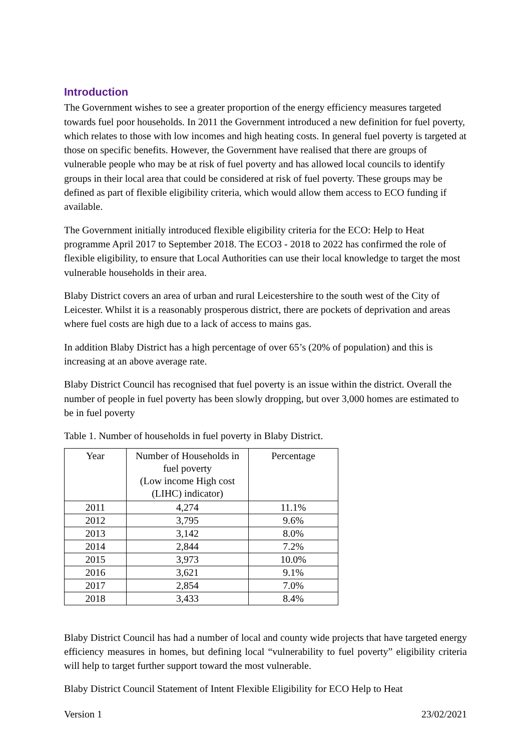Introduction
The Government wishes to see a greater proportion of the energy efficiency measures targeted towards fuel poor households. In 2011 the Government introduced a new definition for fuel poverty, which relates to those with low incomes and high heating costs. In general fuel poverty is targeted at those on specific benefits. However, the Government have realised that there are groups of vulnerable people who may be at risk of fuel poverty and has allowed local councils to identify groups in their local area that could be considered at risk of fuel poverty. These groups may be defined as part of flexible eligibility criteria, which would allow them access to ECO funding if available.
The Government initially introduced flexible eligibility criteria for the ECO: Help to Heat programme April 2017 to September 2018. The ECO3 - 2018 to 2022 has confirmed the role of flexible eligibility, to ensure that Local Authorities can use their local knowledge to target the most vulnerable households in their area.
Blaby District covers an area of urban and rural Leicestershire to the south west of the City of Leicester. Whilst it is a reasonably prosperous district, there are pockets of deprivation and areas where fuel costs are high due to a lack of access to mains gas.
In addition Blaby District has a high percentage of over 65’s (20% of population) and this is increasing at an above average rate.
Blaby District Council has recognised that fuel poverty is an issue within the district. Overall the number of people in fuel poverty has been slowly dropping, but over 3,000 homes are estimated to be in fuel poverty
Table 1. Number of households in fuel poverty in Blaby District.
| Year | Number of Households in fuel poverty (Low income High cost (LIHC) indicator) | Percentage |
| --- | --- | --- |
| 2011 | 4,274 | 11.1% |
| 2012 | 3,795 | 9.6% |
| 2013 | 3,142 | 8.0% |
| 2014 | 2,844 | 7.2% |
| 2015 | 3,973 | 10.0% |
| 2016 | 3,621 | 9.1% |
| 2017 | 2,854 | 7.0% |
| 2018 | 3,433 | 8.4% |
Blaby District Council has had a number of local and county wide projects that have targeted energy efficiency measures in homes, but defining local “vulnerability to fuel poverty” eligibility criteria will help to target further support toward the most vulnerable.
Blaby District Council Statement of Intent Flexible Eligibility for ECO Help to Heat
Version 1 23/02/2021